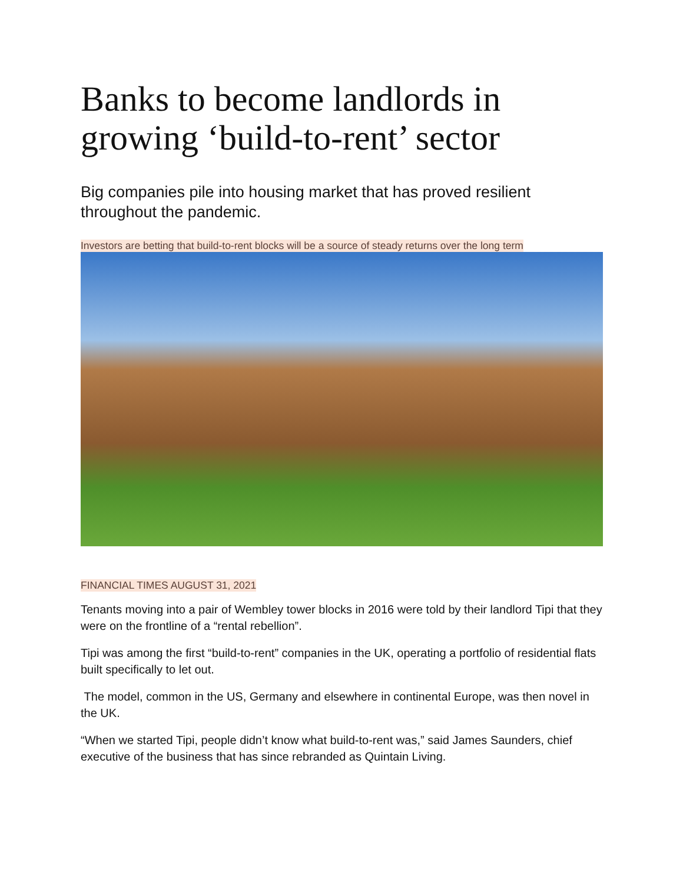Banks to become landlords in growing ‘build-to-rent’ sector
Big companies pile into housing market that has proved resilient throughout the pandemic.
Investors are betting that build-to-rent blocks will be a source of steady returns over the long term
FINANCIAL TIMES AUGUST 31, 2021
Tenants moving into a pair of Wembley tower blocks in 2016 were told by their landlord Tipi that they were on the frontline of a “rental rebellion”.
Tipi was among the first “build-to-rent” companies in the UK, operating a portfolio of residential flats built specifically to let out.
The model, common in the US, Germany and elsewhere in continental Europe, was then novel in the UK.
“When we started Tipi, people didn’t know what build-to-rent was,” said James Saunders, chief executive of the business that has since rebranded as Quintain Living.